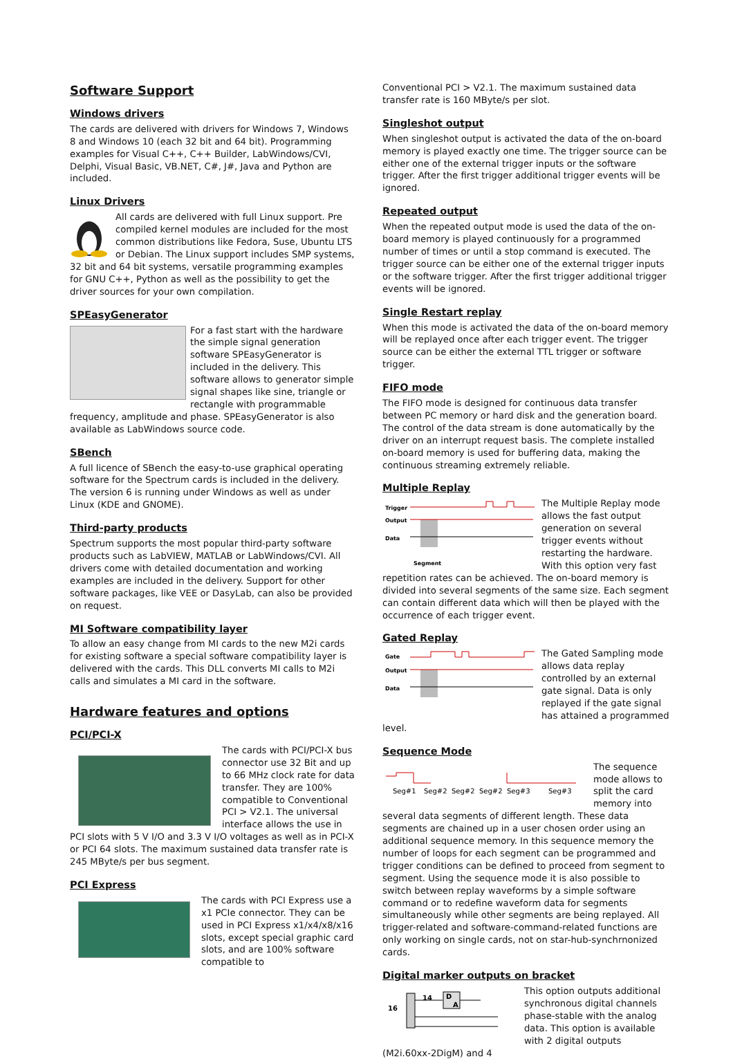Software Support
Windows drivers
The cards are delivered with drivers for Windows 7, Windows 8 and Windows 10 (each 32 bit and 64 bit). Programming examples for Visual C++, C++ Builder, LabWindows/CVI, Delphi, Visual Basic, VB.NET, C#, J#, Java and Python are included.
Linux Drivers
All cards are delivered with full Linux support. Pre compiled kernel modules are included for the most common distributions like Fedora, Suse, Ubuntu LTS or Debian. The Linux support includes SMP systems, 32 bit and 64 bit systems, versatile programming examples for GNU C++, Python as well as the possibility to get the driver sources for your own compilation.
SPEasyGenerator
For a fast start with the hardware the simple signal generation software SPEasyGenerator is included in the delivery. This software allows to generator simple signal shapes like sine, triangle or rectangle with programmable frequency, amplitude and phase. SPEasyGenerator is also available as LabWindows source code.
SBench
A full licence of SBench the easy-to-use graphical operating software for the Spectrum cards is included in the delivery. The version 6 is running under Windows as well as under Linux (KDE and GNOME).
Third-party products
Spectrum supports the most popular third-party software products such as LabVIEW, MATLAB or LabWindows/CVI. All drivers come with detailed documentation and working examples are included in the delivery. Support for other software packages, like VEE or DasyLab, can also be provided on request.
MI Software compatibility layer
To allow an easy change from MI cards to the new M2i cards for existing software a special software compatibility layer is delivered with the cards. This DLL converts MI calls to M2i calls and simulates a MI card in the software.
Hardware features and options
PCI/PCI-X
The cards with PCI/PCI-X bus connector use 32 Bit and up to 66 MHz clock rate for data transfer. They are 100% compatible to Conventional PCI > V2.1. The universal interface allows the use in PCI slots with 5 V I/O and 3.3 V I/O voltages as well as in PCI-X or PCI 64 slots. The maximum sustained data transfer rate is 245 MByte/s per bus segment.
PCI Express
The cards with PCI Express use a x1 PCIe connector. They can be used in PCI Express x1/x4/x8/x16 slots, except special graphic card slots, and are 100% software compatible to
Conventional PCI > V2.1. The maximum sustained data transfer rate is 160 MByte/s per slot.
Singleshot output
When singleshot output is activated the data of the on-board memory is played exactly one time. The trigger source can be either one of the external trigger inputs or the software trigger. After the first trigger additional trigger events will be ignored.
Repeated output
When the repeated output mode is used the data of the on-board memory is played continuously for a programmed number of times or until a stop command is executed. The trigger source can be either one of the external trigger inputs or the software trigger. After the first trigger additional trigger events will be ignored.
Single Restart replay
When this mode is activated the data of the on-board memory will be replayed once after each trigger event. The trigger source can be either the external TTL trigger or software trigger.
FIFO mode
The FIFO mode is designed for continuous data transfer between PC memory or hard disk and the generation board. The control of the data stream is done automatically by the driver on an interrupt request basis. The complete installed on-board memory is used for buffering data, making the continuous streaming extremely reliable.
Multiple Replay
Trigger
Output
Data
Segment
The Multiple Replay mode allows the fast output generation on several trigger events without restarting the hardware. With this option very fast repetition rates can be achieved. The on-board memory is divided into several segments of the same size. Each segment can contain different data which will then be played with the occurrence of each trigger event.
Gated Replay
Gate
Output
Data
The Gated Sampling mode allows data replay controlled by an external gate signal. Data is only replayed if the gate signal has attained a programmed level.
Sequence Mode
Seg#1
Seg#2
Seg#2
Seg#2
Seg#3
Seg#3
The sequence mode allows to split the card memory into several data segments of different length. These data segments are chained up in a user chosen order using an additional sequence memory. In this sequence memory the number of loops for each segment can be programmed and trigger conditions can be defined to proceed from segment to segment. Using the sequence mode it is also possible to switch between replay waveforms by a simple software command or to redefine waveform data for segments simultaneously while other segments are being replayed. All trigger-related and software-command-related functions are only working on single cards, not on star-hub-synchrnonized cards.
Digital marker outputs on bracket
16
14
D
A
This option outputs additional synchronous digital channels phase-stable with the analog data. This option is available with 2 digital outputs (M2i.60xx-2DigM) and 4